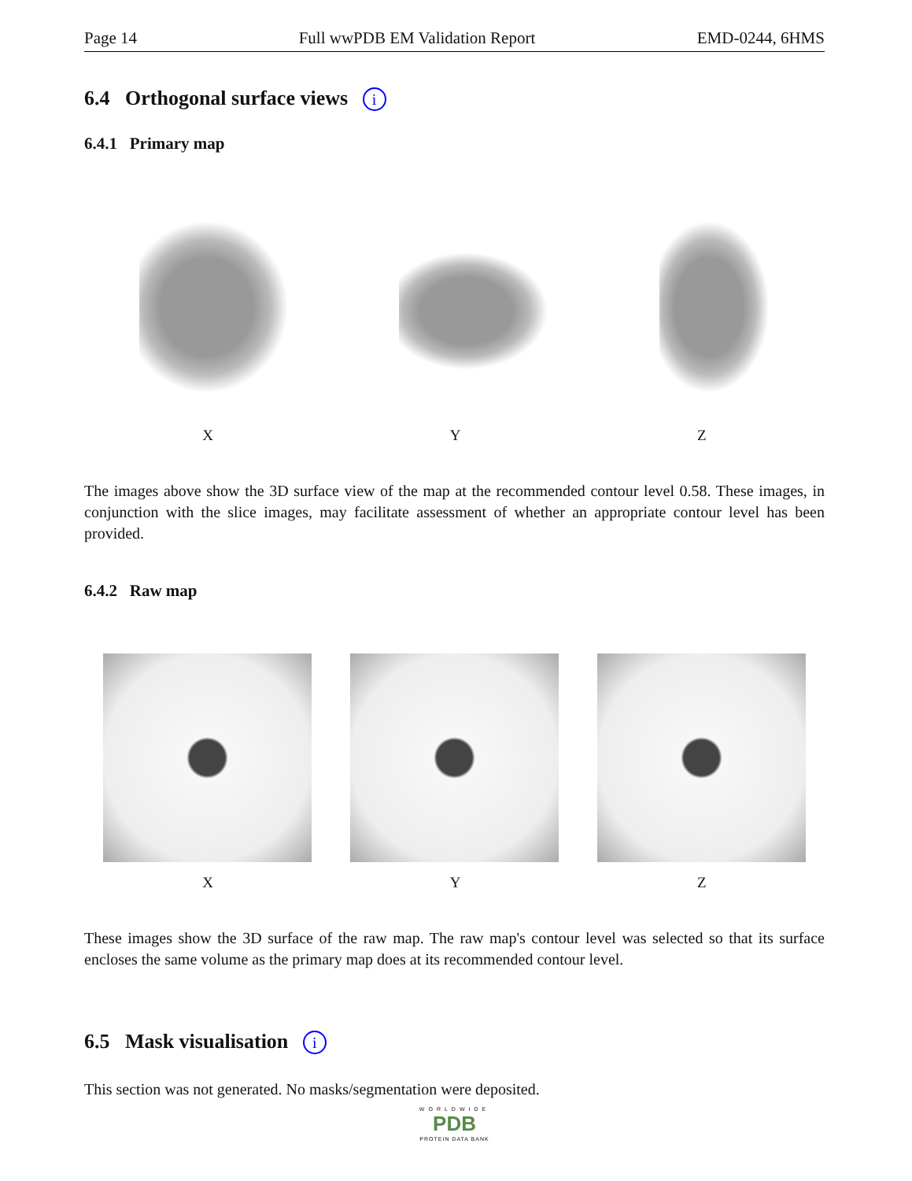Page 14 Full wwPDB EM Validation Report EMD-0244, 6HMS
6.4 Orthogonal surface views i
6.4.1 Primary map
X Y Z
The images above show the 3D surface view of the map at the recommended contour level 0.58. These images, in conjunction with the slice images, may facilitate assessment of whether an appropriate contour level has been provided.
6.4.2 Raw map
X Y Z
These images show the 3D surface of the raw map. The raw map's contour level was selected so that its surface encloses the same volume as the primary map does at its recommended contour level.
6.5 Mask visualisation i
This section was not generated. No masks/segmentation were deposited.
WORLDWIDE
PDB
PROTEIN DATA BANK